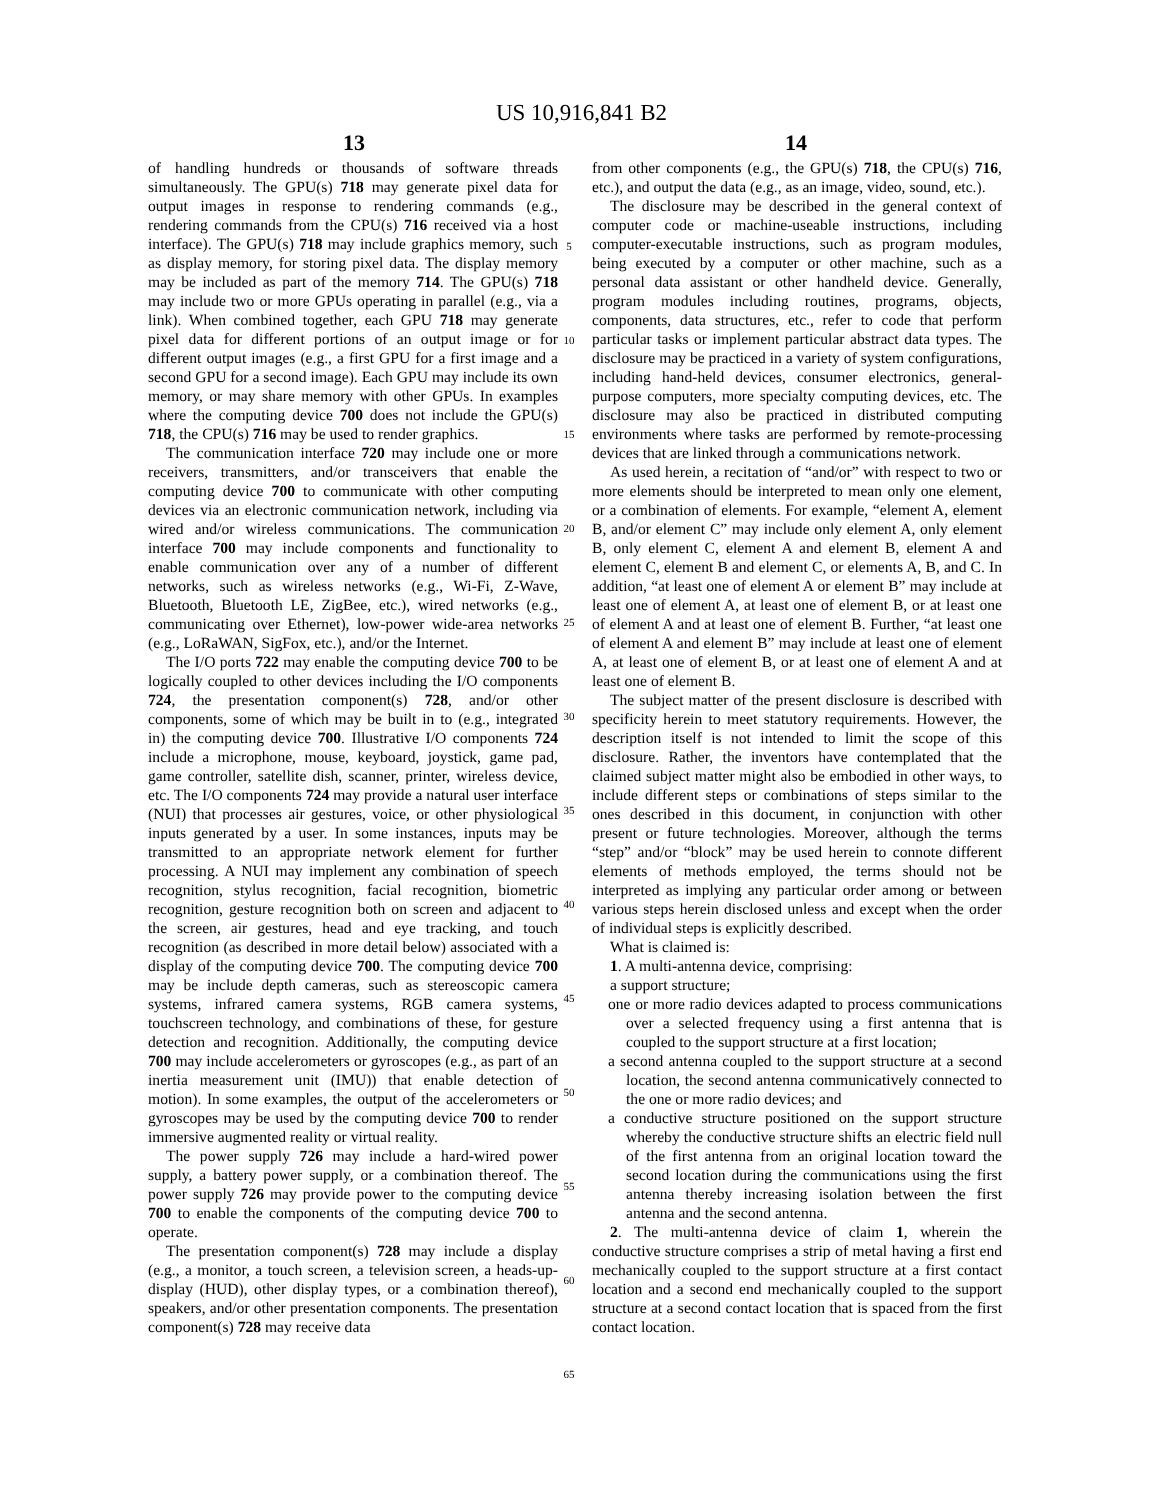US 10,916,841 B2
13 14
of handling hundreds or thousands of software threads simultaneously. The GPU(s) 718 may generate pixel data for output images in response to rendering commands (e.g., rendering commands from the CPU(s) 716 received via a host interface). The GPU(s) 718 may include graphics memory, such as display memory, for storing pixel data. The display memory may be included as part of the memory 714. The GPU(s) 718 may include two or more GPUs operating in parallel (e.g., via a link). When combined together, each GPU 718 may generate pixel data for different portions of an output image or for different output images (e.g., a first GPU for a first image and a second GPU for a second image). Each GPU may include its own memory, or may share memory with other GPUs. In examples where the computing device 700 does not include the GPU(s) 718, the CPU(s) 716 may be used to render graphics.
The communication interface 720 may include one or more receivers, transmitters, and/or transceivers that enable the computing device 700 to communicate with other computing devices via an electronic communication network, including via wired and/or wireless communications. The communication interface 700 may include components and functionality to enable communication over any of a number of different networks, such as wireless networks (e.g., Wi-Fi, Z-Wave, Bluetooth, Bluetooth LE, ZigBee, etc.), wired networks (e.g., communicating over Ethernet), low-power wide-area networks (e.g., LoRaWAN, SigFox, etc.), and/or the Internet.
The I/O ports 722 may enable the computing device 700 to be logically coupled to other devices including the I/O components 724, the presentation component(s) 728, and/or other components, some of which may be built in to (e.g., integrated in) the computing device 700. Illustrative I/O components 724 include a microphone, mouse, keyboard, joystick, game pad, game controller, satellite dish, scanner, printer, wireless device, etc. The I/O components 724 may provide a natural user interface (NUI) that processes air gestures, voice, or other physiological inputs generated by a user. In some instances, inputs may be transmitted to an appropriate network element for further processing. A NUI may implement any combination of speech recognition, stylus recognition, facial recognition, biometric recognition, gesture recognition both on screen and adjacent to the screen, air gestures, head and eye tracking, and touch recognition (as described in more detail below) associated with a display of the computing device 700. The computing device 700 may be include depth cameras, such as stereoscopic camera systems, infrared camera systems, RGB camera systems, touchscreen technology, and combinations of these, for gesture detection and recognition. Additionally, the computing device 700 may include accelerometers or gyroscopes (e.g., as part of an inertia measurement unit (IMU)) that enable detection of motion). In some examples, the output of the accelerometers or gyroscopes may be used by the computing device 700 to render immersive augmented reality or virtual reality.
The power supply 726 may include a hard-wired power supply, a battery power supply, or a combination thereof. The power supply 726 may provide power to the computing device 700 to enable the components of the computing device 700 to operate.
The presentation component(s) 728 may include a display (e.g., a monitor, a touch screen, a television screen, a heads-up-display (HUD), other display types, or a combination thereof), speakers, and/or other presentation components. The presentation component(s) 728 may receive data
5
10
15
20
25
30
35
40
45
50
55
60
65
from other components (e.g., the GPU(s) 718, the CPU(s) 716, etc.), and output the data (e.g., as an image, video, sound, etc.).
The disclosure may be described in the general context of computer code or machine-useable instructions, including computer-executable instructions, such as program modules, being executed by a computer or other machine, such as a personal data assistant or other handheld device. Generally, program modules including routines, programs, objects, components, data structures, etc., refer to code that perform particular tasks or implement particular abstract data types. The disclosure may be practiced in a variety of system configurations, including hand-held devices, consumer electronics, general-purpose computers, more specialty computing devices, etc. The disclosure may also be practiced in distributed computing environments where tasks are performed by remote-processing devices that are linked through a communications network.
As used herein, a recitation of “and/or” with respect to two or more elements should be interpreted to mean only one element, or a combination of elements. For example, “element A, element B, and/or element C” may include only element A, only element B, only element C, element A and element B, element A and element C, element B and element C, or elements A, B, and C. In addition, “at least one of element A or element B” may include at least one of element A, at least one of element B, or at least one of element A and at least one of element B. Further, “at least one of element A and element B” may include at least one of element A, at least one of element B, or at least one of element A and at least one of element B.
The subject matter of the present disclosure is described with specificity herein to meet statutory requirements. However, the description itself is not intended to limit the scope of this disclosure. Rather, the inventors have contemplated that the claimed subject matter might also be embodied in other ways, to include different steps or combinations of steps similar to the ones described in this document, in conjunction with other present or future technologies. Moreover, although the terms “step” and/or “block” may be used herein to connote different elements of methods employed, the terms should not be interpreted as implying any particular order among or between various steps herein disclosed unless and except when the order of individual steps is explicitly described.
What is claimed is:
1. A multi-antenna device, comprising:
a support structure;
one or more radio devices adapted to process communications over a selected frequency using a first antenna that is coupled to the support structure at a first location;
a second antenna coupled to the support structure at a second location, the second antenna communicatively connected to the one or more radio devices; and
a conductive structure positioned on the support structure whereby the conductive structure shifts an electric field null of the first antenna from an original location toward the second location during the communications using the first antenna thereby increasing isolation between the first antenna and the second antenna.
2. The multi-antenna device of claim 1, wherein the conductive structure comprises a strip of metal having a first end mechanically coupled to the support structure at a first contact location and a second end mechanically coupled to the support structure at a second contact location that is spaced from the first contact location.